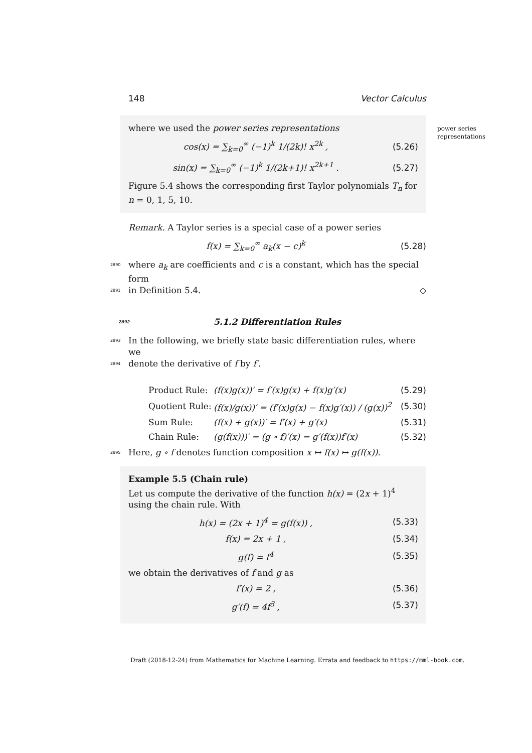148 Vector Calculus
where we used the power series representations
cos(x) = ∑<sub>k=0</sub><sup>∞</sup> (−1)<sup>k</sup> 1/(2k)! x<sup>2k</sup> ,
(5.26)
sin(x) = ∑<sub>k=0</sub><sup>∞</sup> (−1)<sup>k</sup> 1/(2k+1)! x<sup>2k+1</sup> .
(5.27)
Figure 5.4 shows the corresponding first Taylor polynomials T<sub>n</sub> for n = 0, 1, 5, 10.
Remark. A Taylor series is a special case of a power series
f(x) = ∑<sub>k=0</sub><sup>∞</sup> a<sub>k</sub>(x − c)<sup>k</sup> (5.28)
2890 where a<sub>k</sub> are coefficients and c is a constant, which has the special form
2891 in Definition 5.4. ◇
2892 5.1.2 Differentiation Rules
2893 In the following, we briefly state basic differentiation rules, where we
2894 denote the derivative of f by f′.
Product Rule: (f(x)g(x))′ = f′(x)g(x) + f(x)g′(x) (5.29)
Quotient Rule: (f(x)/g(x))′ = (f′(x)g(x) − f(x)g′(x)) / (g(x))<sup>2</sup> (5.30)
Sum Rule: (f(x) + g(x))′ = f′(x) + g′(x) (5.31)
Chain Rule: (g(f(x)))′ = (g ∘ f)′(x) = g′(f(x))f′(x) (5.32)
2895 Here, g ∘ f denotes function composition x ↦ f(x) ↦ g(f(x)).
Example 5.5 (Chain rule)
Let us compute the derivative of the function h(x) = (2x + 1)<sup>4</sup> using the chain rule. With
h(x) = (2x + 1)<sup>4</sup> = g(f(x)) , (5.33)
f(x) = 2x + 1 , (5.34)
g(f) = f<sup>4</sup> (5.35)
we obtain the derivatives of f and g as
f′(x) = 2 , (5.36)
g′(f) = 4f<sup>3</sup> , (5.37)
power series
representations
Draft (2018-12-24) from Mathematics for Machine Learning. Errata and feedback to https://mml-book.com.